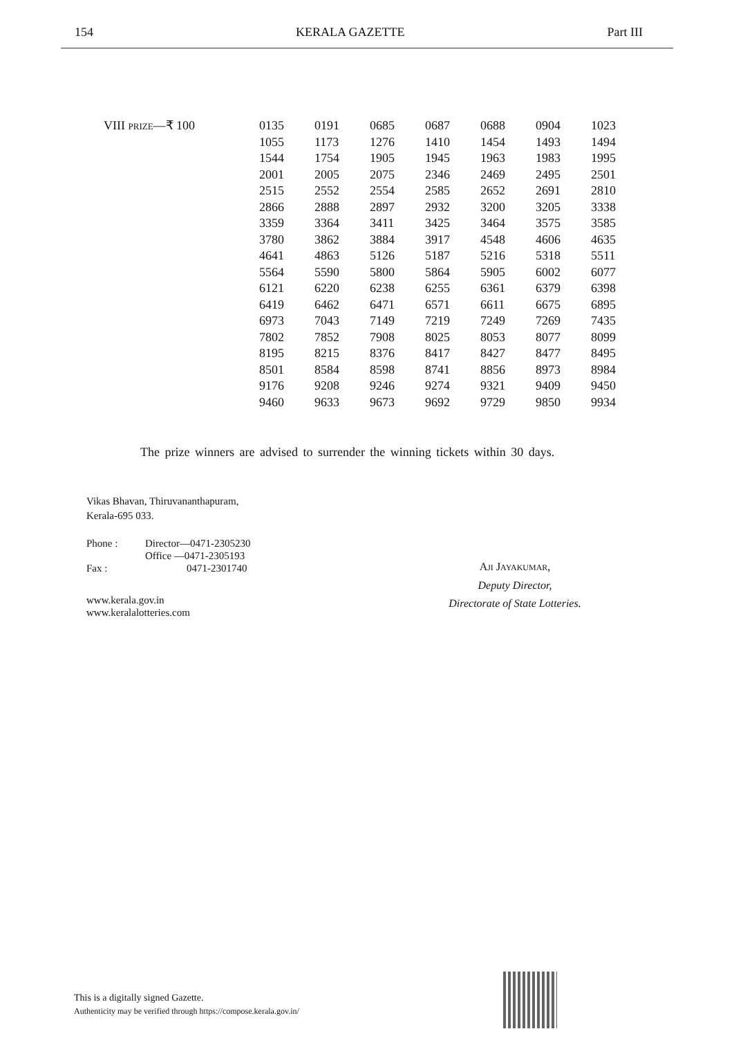154 KERALA GAZETTE Part III
VIII PRIZE—₹ 100
| 0135 | 0191 | 0685 | 0687 | 0688 | 0904 | 1023 |
| 1055 | 1173 | 1276 | 1410 | 1454 | 1493 | 1494 |
| 1544 | 1754 | 1905 | 1945 | 1963 | 1983 | 1995 |
| 2001 | 2005 | 2075 | 2346 | 2469 | 2495 | 2501 |
| 2515 | 2552 | 2554 | 2585 | 2652 | 2691 | 2810 |
| 2866 | 2888 | 2897 | 2932 | 3200 | 3205 | 3338 |
| 3359 | 3364 | 3411 | 3425 | 3464 | 3575 | 3585 |
| 3780 | 3862 | 3884 | 3917 | 4548 | 4606 | 4635 |
| 4641 | 4863 | 5126 | 5187 | 5216 | 5318 | 5511 |
| 5564 | 5590 | 5800 | 5864 | 5905 | 6002 | 6077 |
| 6121 | 6220 | 6238 | 6255 | 6361 | 6379 | 6398 |
| 6419 | 6462 | 6471 | 6571 | 6611 | 6675 | 6895 |
| 6973 | 7043 | 7149 | 7219 | 7249 | 7269 | 7435 |
| 7802 | 7852 | 7908 | 8025 | 8053 | 8077 | 8099 |
| 8195 | 8215 | 8376 | 8417 | 8427 | 8477 | 8495 |
| 8501 | 8584 | 8598 | 8741 | 8856 | 8973 | 8984 |
| 9176 | 9208 | 9246 | 9274 | 9321 | 9409 | 9450 |
| 9460 | 9633 | 9673 | 9692 | 9729 | 9850 | 9934 |
The prize winners are advised to surrender the winning tickets within 30 days.
Vikas Bhavan, Thiruvananthapuram,
Kerala-695 033.
Phone :
Fax :
Director—0471-2305230
Office —0471-2305193
0471-2301740
www.kerala.gov.in
www.keralalotteries.com
AJI JAYAKUMAR,
Deputy Director,
Directorate of State Lotteries.
This is a digitally signed Gazette.
Authenticity may be verified through https://compose.kerala.gov.in/